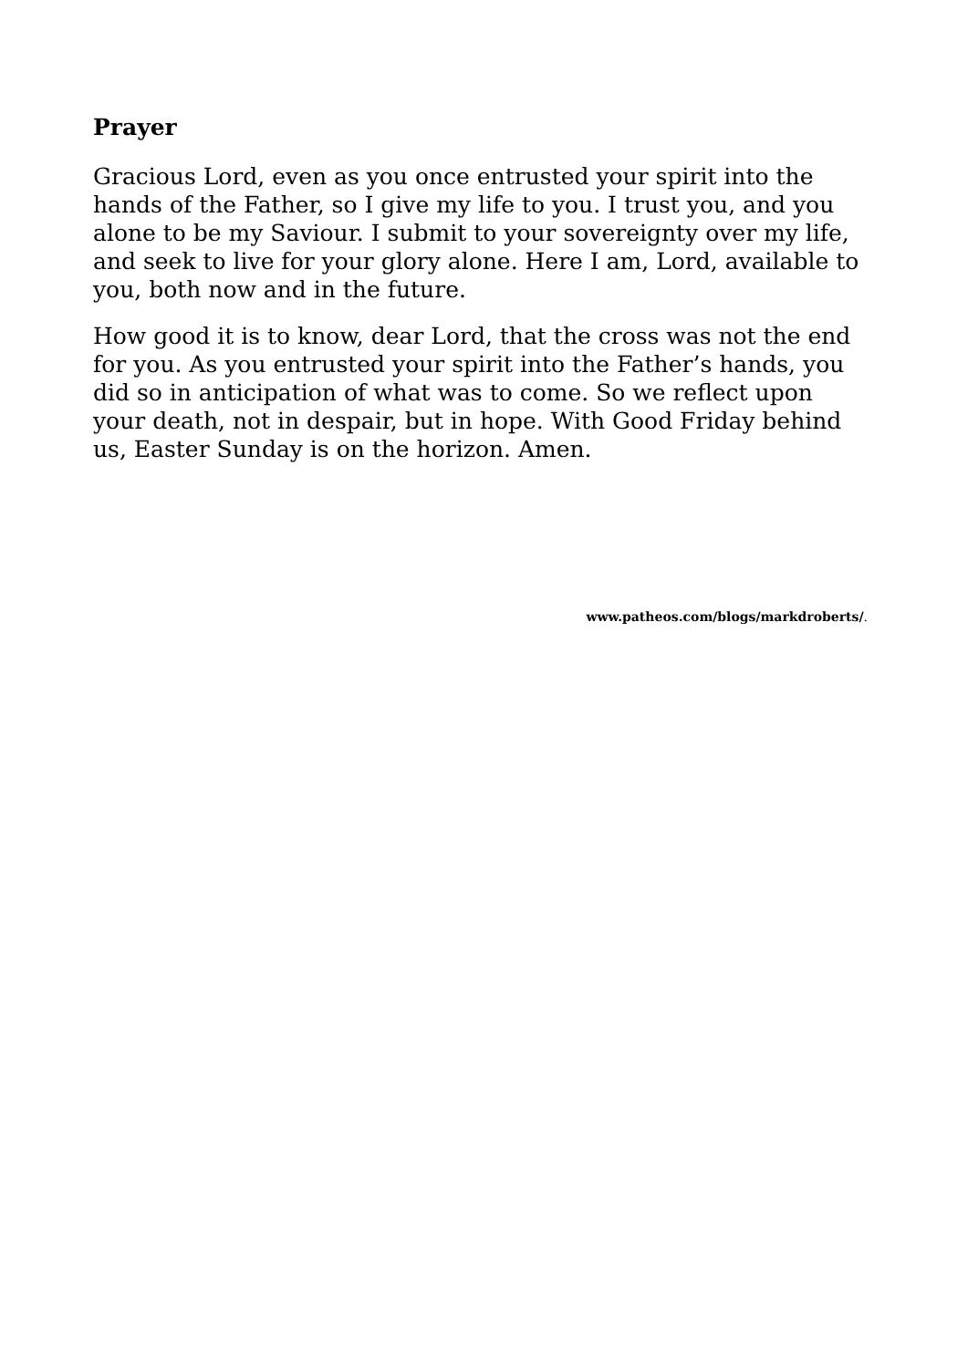Prayer
Gracious Lord, even as you once entrusted your spirit into the hands of the Father, so I give my life to you. I trust you, and you alone to be my Saviour. I submit to your sovereignty over my life, and seek to live for your glory alone. Here I am, Lord, available to you, both now and in the future.
How good it is to know, dear Lord, that the cross was not the end for you. As you entrusted your spirit into the Father’s hands, you did so in anticipation of what was to come. So we reflect upon your death, not in despair, but in hope. With Good Friday behind us, Easter Sunday is on the horizon. Amen.
www.patheos.com/blogs/markdroberts/.